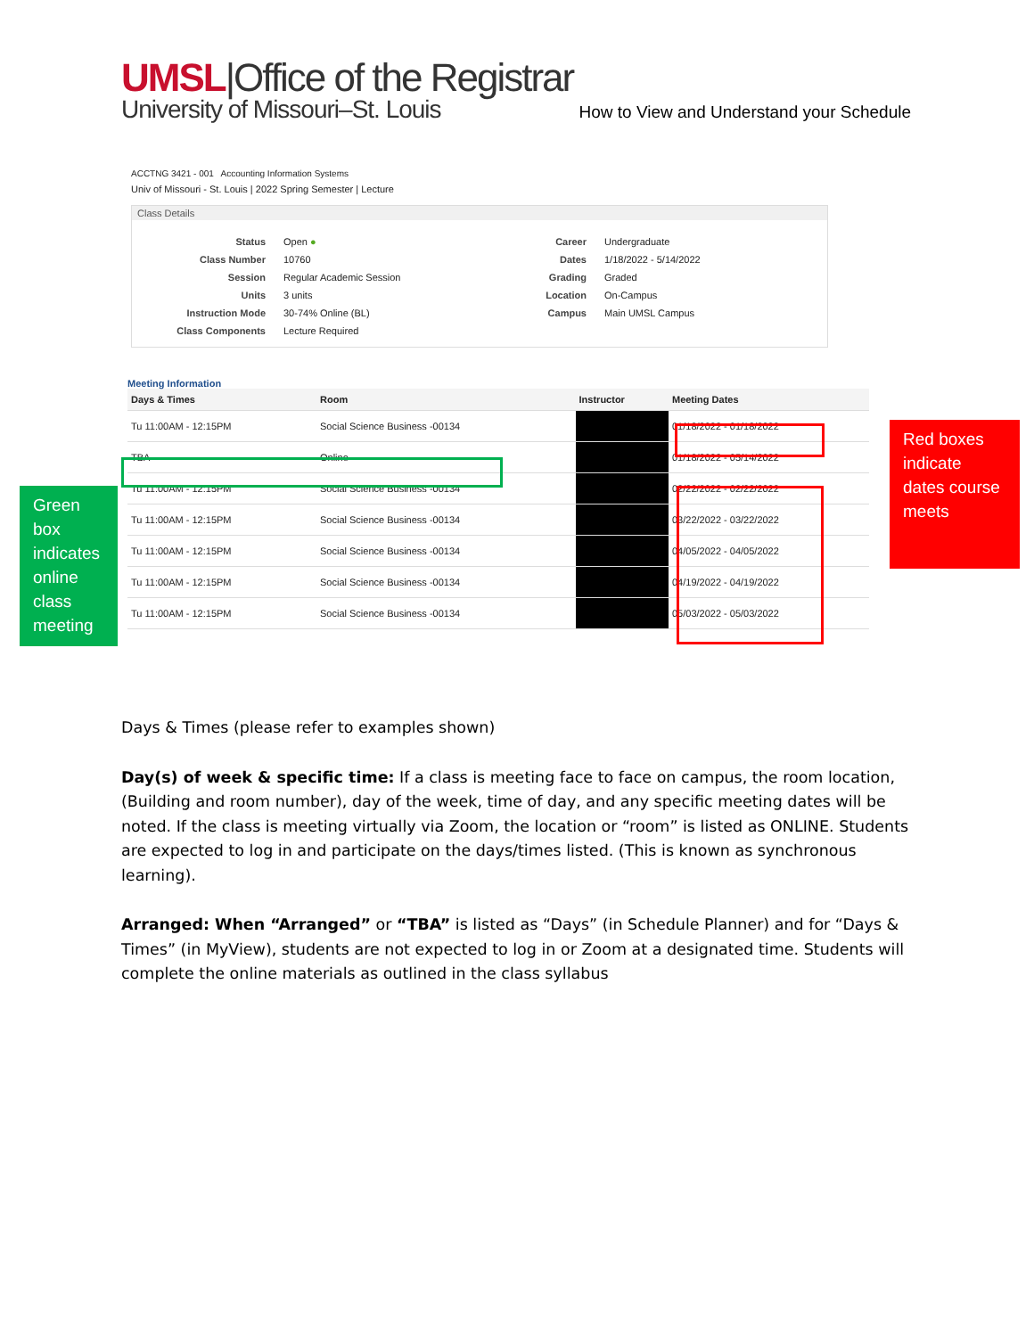UMSL|Office of the Registrar
University of Missouri–St. Louis
How to View and Understand your Schedule
ACCTNG 3421 - 001 Accounting Information Systems
Univ of Missouri - St. Louis | 2022 Spring Semester | Lecture
Class Details
Status
Open ●
Career
Undergraduate
Class Number
10760
Dates
1/18/2022 - 5/14/2022
Session
Regular Academic Session
Grading
Graded
Units
3 units
Location
On-Campus
Instruction Mode
30-74% Online (BL)
Campus
Main UMSL Campus
Class Components
Lecture Required
Meeting Information
| Days & Times | Room | Instructor | Meeting Dates |
| --- | --- | --- | --- |
| Tu 11:00AM - 12:15PM | Social Science Business -00134 | | 01/18/2022 - 01/18/2022 |
| TBA | Online | | 01/18/2022 - 05/14/2022 |
| Tu 11:00AM - 12:15PM | Social Science Business -00134 | | 02/22/2022 - 02/22/2022 |
| Tu 11:00AM - 12:15PM | Social Science Business -00134 | | 03/22/2022 - 03/22/2022 |
| Tu 11:00AM - 12:15PM | Social Science Business -00134 | | 04/05/2022 - 04/05/2022 |
| Tu 11:00AM - 12:15PM | Social Science Business -00134 | | 04/19/2022 - 04/19/2022 |
| Tu 11:00AM - 12:15PM | Social Science Business -00134 | | 05/03/2022 - 05/03/2022 |
Green box indicates online class meeting
Red boxes indicate dates course meets
Days & Times (please refer to examples shown)
Day(s) of week & specific time: If a class is meeting face to face on campus, the room location, (Building and room number), day of the week, time of day, and any specific meeting dates will be noted. If the class is meeting virtually via Zoom, the location or “room” is listed as ONLINE. Students are expected to log in and participate on the days/times listed. (This is known as synchronous learning).
Arranged: When “Arranged” or “TBA” is listed as “Days” (in Schedule Planner) and for “Days & Times” (in MyView), students are not expected to log in or Zoom at a designated time. Students will complete the online materials as outlined in the class syllabus